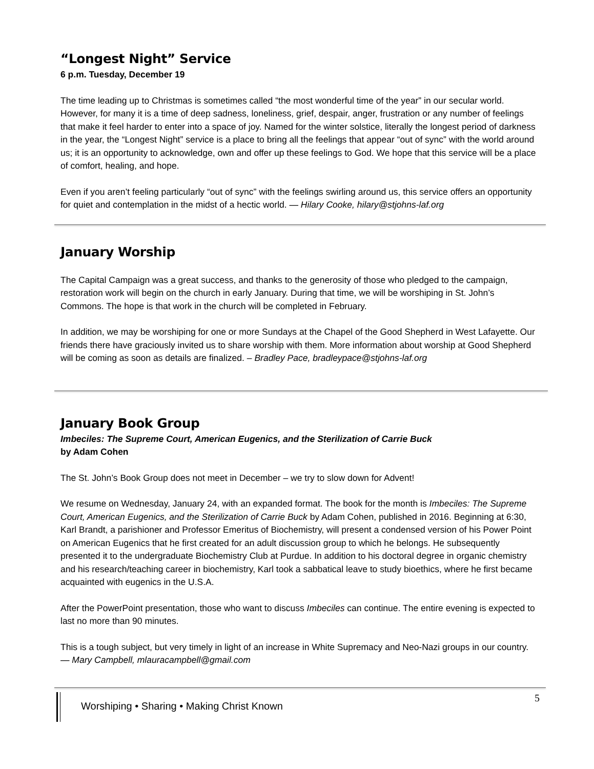“Longest Night” Service
6 p.m. Tuesday, December 19
The time leading up to Christmas is sometimes called “the most wonderful time of the year” in our secular world. However, for many it is a time of deep sadness, loneliness, grief, despair, anger, frustration or any number of feelings that make it feel harder to enter into a space of joy. Named for the winter solstice, literally the longest period of darkness in the year, the “Longest Night” service is a place to bring all the feelings that appear “out of sync” with the world around us; it is an opportunity to acknowledge, own and offer up these feelings to God. We hope that this service will be a place of comfort, healing, and hope.
Even if you aren’t feeling particularly “out of sync” with the feelings swirling around us, this service offers an opportunity for quiet and contemplation in the midst of a hectic world. — Hilary Cooke, hilary@stjohns-laf.org
January Worship
The Capital Campaign was a great success, and thanks to the generosity of those who pledged to the campaign, restoration work will begin on the church in early January. During that time, we will be worshiping in St. John’s Commons. The hope is that work in the church will be completed in February.
In addition, we may be worshiping for one or more Sundays at the Chapel of the Good Shepherd in West Lafayette. Our friends there have graciously invited us to share worship with them. More information about worship at Good Shepherd will be coming as soon as details are finalized. – Bradley Pace, bradleypace@stjohns-laf.org
January Book Group
Imbeciles: The Supreme Court, American Eugenics, and the Sterilization of Carrie Buck
by Adam Cohen
The St. John’s Book Group does not meet in December – we try to slow down for Advent!
We resume on Wednesday, January 24, with an expanded format. The book for the month is Imbeciles: The Supreme Court, American Eugenics, and the Sterilization of Carrie Buck by Adam Cohen, published in 2016. Beginning at 6:30, Karl Brandt, a parishioner and Professor Emeritus of Biochemistry, will present a condensed version of his Power Point on American Eugenics that he first created for an adult discussion group to which he belongs. He subsequently presented it to the undergraduate Biochemistry Club at Purdue. In addition to his doctoral degree in organic chemistry and his research/teaching career in biochemistry, Karl took a sabbatical leave to study bioethics, where he first became acquainted with eugenics in the U.S.A.
After the PowerPoint presentation, those who want to discuss Imbeciles can continue. The entire evening is expected to last no more than 90 minutes.
This is a tough subject, but very timely in light of an increase in White Supremacy and Neo-Nazi groups in our country. — Mary Campbell, mlauracampbell@gmail.com
Worshiping • Sharing • Making Christ Known
5